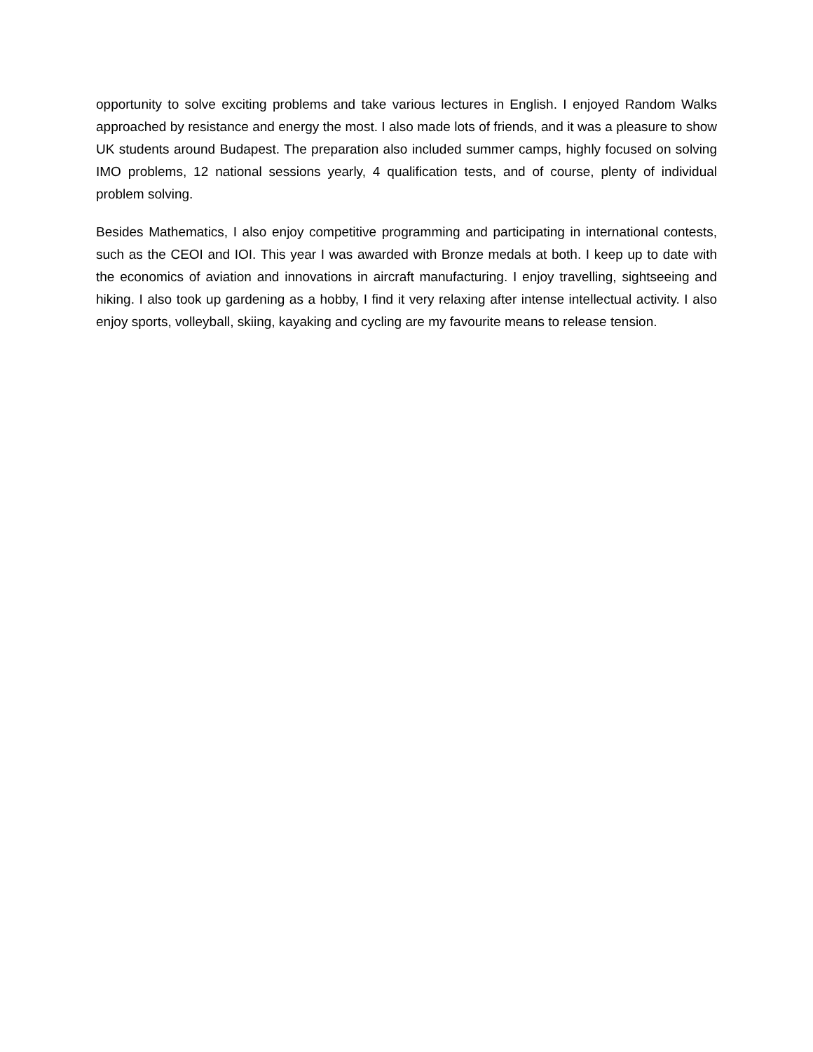opportunity to solve exciting problems and take various lectures in English. I enjoyed Random Walks approached by resistance and energy the most. I also made lots of friends, and it was a pleasure to show UK students around Budapest. The preparation also included summer camps, highly focused on solving IMO problems, 12 national sessions yearly, 4 qualification tests, and of course, plenty of individual problem solving.
Besides Mathematics, I also enjoy competitive programming and participating in international contests, such as the CEOI and IOI. This year I was awarded with Bronze medals at both. I keep up to date with the economics of aviation and innovations in aircraft manufacturing. I enjoy travelling, sightseeing and hiking. I also took up gardening as a hobby, I find it very relaxing after intense intellectual activity. I also enjoy sports, volleyball, skiing, kayaking and cycling are my favourite means to release tension.